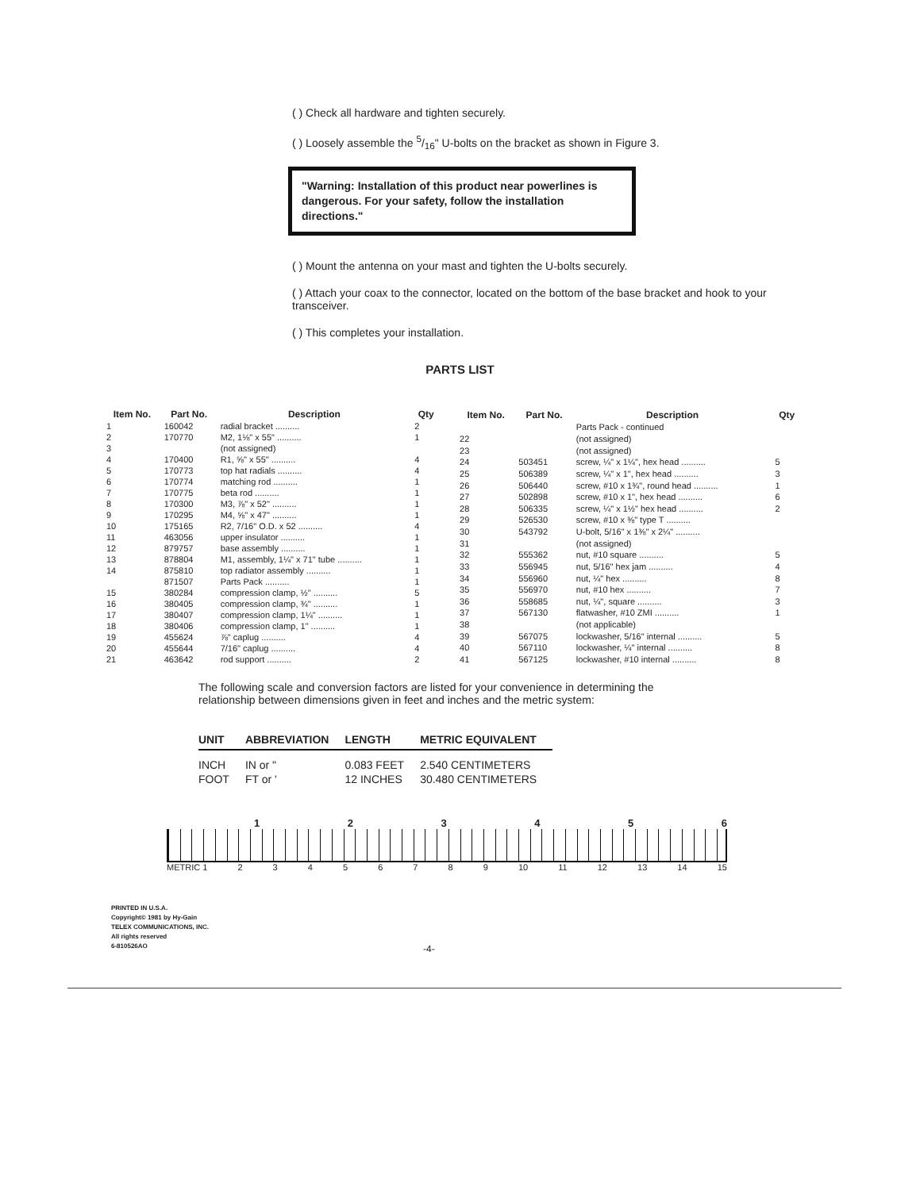( ) Check all hardware and tighten securely.
( ) Loosely assemble the 5/16" U-bolts on the bracket as shown in Figure 3.
"Warning: Installation of this product near powerlines is dangerous. For your safety, follow the installation directions."
( ) Mount the antenna on your mast and tighten the U-bolts securely.
( ) Attach your coax to the connector, located on the bottom of the base bracket and hook to your transceiver.
( ) This completes your installation.
PARTS LIST
| Item No. | Part No. | Description | Qty |
| --- | --- | --- | --- |
| 1 | 160042 | radial bracket .......... | 2 |
| 2 | 170770 | M2, 1⅛" x 55" .......... | 1 |
| 3 | | (not assigned) | |
| 4 | 170400 | R1, ⅝" x 55" .......... | 4 |
| 5 | 170773 | top hat radials .......... | 4 |
| 6 | 170774 | matching rod .......... | 1 |
| 7 | 170775 | beta rod .......... | 1 |
| 8 | 170300 | M3, ⅞" x 52" .......... | 1 |
| 9 | 170295 | M4, ⅝" x 47" .......... | 1 |
| 10 | 175165 | R2, 7/16" O.D. x 52 .......... | 4 |
| 11 | 463056 | upper insulator .......... | 1 |
| 12 | 879757 | base assembly .......... | 1 |
| 13 | 878804 | M1, assembly, 1¼" x 71" tube .......... | 1 |
| 14 | 875810 | top radiator assembly .......... | 1 |
| | 871507 | Parts Pack .......... | 1 |
| 15 | 380284 | compression clamp, ½" .......... | 5 |
| 16 | 380405 | compression clamp, ¾" .......... | 1 |
| 17 | 380407 | compression clamp, 1¼" .......... | 1 |
| 18 | 380406 | compression clamp, 1" .......... | 1 |
| 19 | 455624 | ⅞" caplug .......... | 4 |
| 20 | 455644 | 7/16" caplug .......... | 4 |
| 21 | 463642 | rod support .......... | 2 |
| Item No. | Part No. | Description | Qty |
| --- | --- | --- | --- |
| | | Parts Pack - continued | |
| 22 | | (not assigned) | |
| 23 | | (not assigned) | |
| 24 | 503451 | screw, ¼" x 1¼", hex head .......... | 5 |
| 25 | 506389 | screw, ¼" x 1", hex head .......... | 3 |
| 26 | 506440 | screw, #10 x 1¾", round head .......... | 1 |
| 27 | 502898 | screw, #10 x 1", hex head .......... | 6 |
| 28 | 506335 | screw, ¼" x 1½" hex head .......... | 2 |
| 29 | 526530 | screw, #10 x ⅜" type T .......... | |
| 30 | 543792 | U-bolt, 5/16" x 1⅜" x 2¼" .......... | |
| 31 | | (not assigned) | |
| 32 | 555362 | nut, #10 square .......... | 5 |
| 33 | 556945 | nut, 5/16" hex jam .......... | 4 |
| 34 | 556960 | nut, ¼" hex .......... | 8 |
| 35 | 556970 | nut, #10 hex .......... | 7 |
| 36 | 558685 | nut, ¼", square .......... | 3 |
| 37 | 567130 | flatwasher, #10 ZMI .......... | 1 |
| 38 | | (not applicable) | |
| 39 | 567075 | lockwasher, 5/16" internal .......... | 5 |
| 40 | 567110 | lockwasher, ¼" internal .......... | 8 |
| 41 | 567125 | lockwasher, #10 internal .......... | 8 |
The following scale and conversion factors are listed for your convenience in determining the relationship between dimensions given in feet and inches and the metric system:
| UNIT | ABBREVIATION | LENGTH | METRIC EQUIVALENT |
| --- | --- | --- | --- |
| INCH | IN or " | 0.083 FEET | 2.540 CENTIMETERS |
| FOOT | FT or ' | 12 INCHES | 30.480 CENTIMETERS |
123456
METRIC 1 23456789 10 11 12 13 14 15
PRINTED IN U.S.A.
Copyright© 1981 by Hy-Gain
TELEX COMMUNICATIONS, INC.
All rights reserved
6-810526AO
-4-